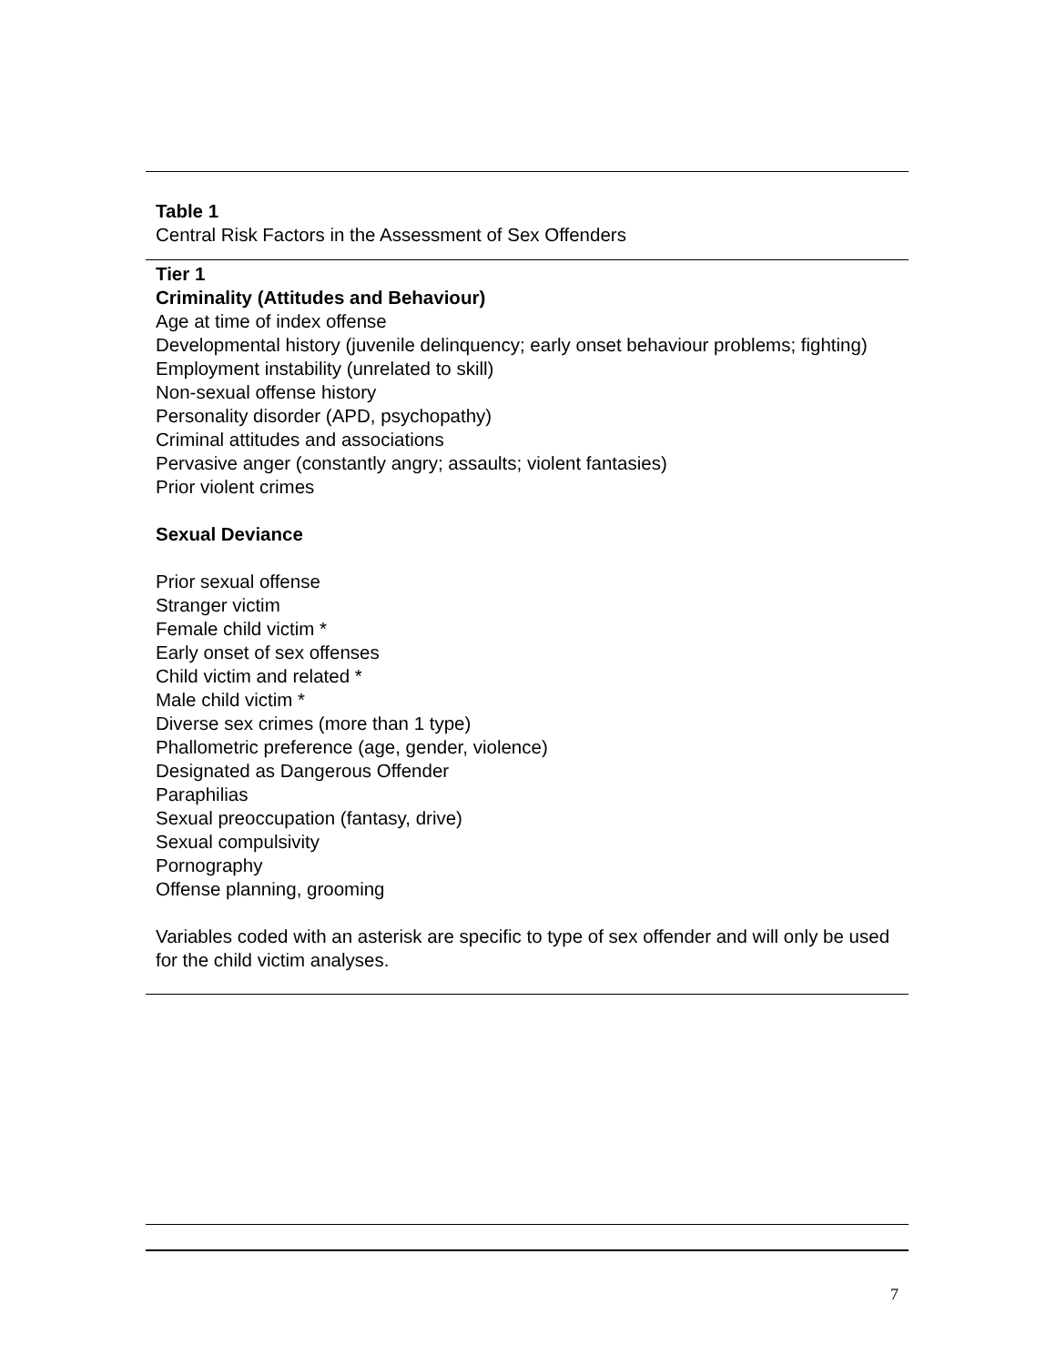Table 1
Central Risk Factors in the Assessment of Sex Offenders
Tier 1
Criminality (Attitudes and Behaviour)
Age at time of index offense
Developmental history (juvenile delinquency; early onset behaviour problems; fighting)
Employment instability (unrelated to skill)
Non-sexual offense history
Personality disorder (APD, psychopathy)
Criminal attitudes and associations
Pervasive anger (constantly angry; assaults; violent fantasies)
Prior violent crimes
Sexual Deviance
Prior sexual offense
Stranger victim
Female child victim *
Early onset of sex offenses
Child victim and related *
Male child victim *
Diverse sex crimes (more than 1 type)
Phallometric preference (age, gender, violence)
Designated as Dangerous Offender
Paraphilias
Sexual preoccupation (fantasy, drive)
Sexual compulsivity
Pornography
Offense planning, grooming
Variables coded with an asterisk are specific to type of sex offender and will only be used for the child victim analyses.
7